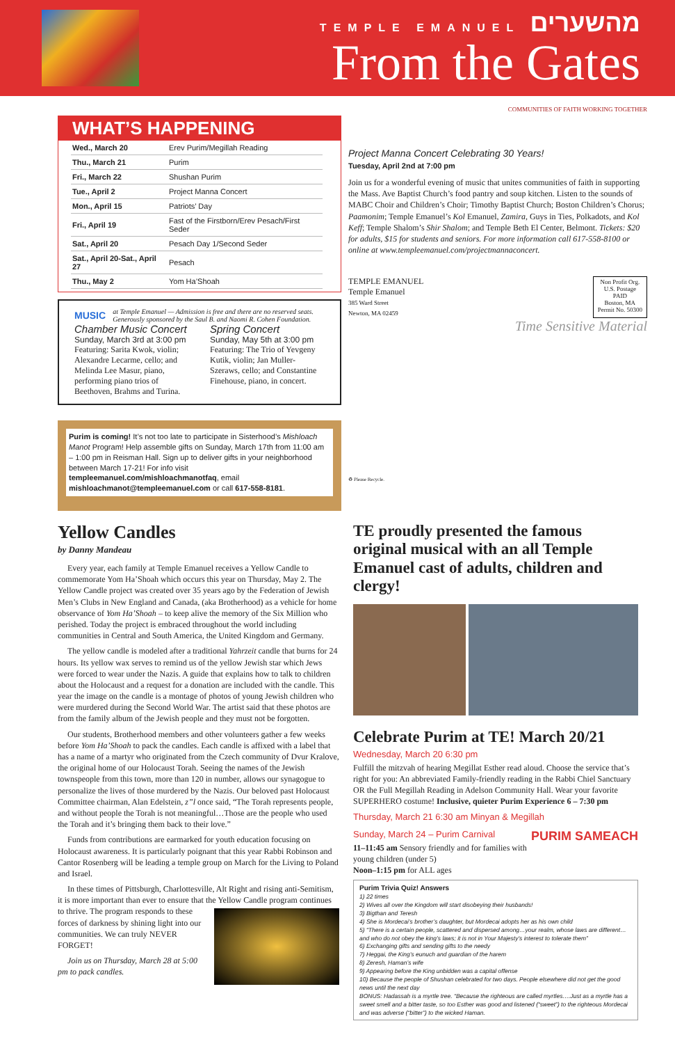TEMPLE EMANUEL מהשערים
From the Gates
WHAT’S HAPPENING
| Wed., March 20 | Erev Purim/Megillah Reading |
| Thu., March 21 | Purim |
| Fri., March 22 | Shushan Purim |
| Tue., April 2 | Project Manna Concert |
| Mon., April 15 | Patriots’ Day |
| Fri., April 19 | Fast of the Firstborn/Erev Pesach/First Seder |
| Sat., April 20 | Pesach Day 1/Second Seder |
| Sat., April 20-Sat., April 27 | Pesach |
| Thu., May 2 | Yom Ha’Shoah |
MUSIC at Temple Emanuel — Admission is free and there are no reserved seats. Generously sponsored by the Saul B. and Naomi R. Cohen Foundation.
Chamber Music Concert
Sunday, March 3rd at 3:00 pm
Featuring: Sarita Kwok, violin; Alexandre Lecarme, cello; and Melinda Lee Masur, piano, performing piano trios of Beethoven, Brahms and Turina.
Spring Concert
Sunday, May 5th at 3:00 pm
Featuring: The Trio of Yevgeny Kutik, violin; Jan Muller-Szeraws, cello; and Constantine Finehouse, piano, in concert.
Purim is coming! It’s not too late to participate in Sisterhood’s Mishloach Manot Program! Help assemble gifts on Sunday, March 17th from 11:00 am – 1:00 pm in Reisman Hall. Sign up to deliver gifts in your neighborhood between March 17-21! For info visit templeemanuel.com/mishloachmanotfaq, email mishloachmanot@templeemanuel.com or call 617-558-8181.
COMMUNITIES OF FAITH WORKING TOGETHER
Project Manna Concert Celebrating 30 Years!
Tuesday, April 2nd at 7:00 pm
Join us for a wonderful evening of music that unites communities of faith in supporting the Mass. Ave Baptist Church’s food pantry and soup kitchen. Listen to the sounds of MABC Choir and Children’s Choir; Timothy Baptist Church; Boston Children’s Chorus; Paamonim; Temple Emanuel’s Kol Emanuel, Zamira, Guys in Ties, Polkadots, and Kol Keff; Temple Shalom’s Shir Shalom; and Temple Beth El Center, Belmont. Tickets: $20 for adults, $15 for students and seniors. For more information call 617-558-8100 or online at www.templeemanuel.com/projectmannaconcert.
TEMPLE EMANUEL
Temple Emanuel
385 Ward Street
Newton, MA 02459
Non Profit Org.
U.S. Postage
PAID
Boston, MA
Permit No. 50300
Time Sensitive Material
♻ Please Recycle.
Yellow Candles
by Danny Mandeau
Every year, each family at Temple Emanuel receives a Yellow Candle to commemorate Yom Ha’Shoah which occurs this year on Thursday, May 2. The Yellow Candle project was created over 35 years ago by the Federation of Jewish Men’s Clubs in New England and Canada, (aka Brotherhood) as a vehicle for home observance of Yom Ha’Shoah – to keep alive the memory of the Six Million who perished. Today the project is embraced throughout the world including communities in Central and South America, the United Kingdom and Germany.
The yellow candle is modeled after a traditional Yahrzeit candle that burns for 24 hours. Its yellow wax serves to remind us of the yellow Jewish star which Jews were forced to wear under the Nazis. A guide that explains how to talk to children about the Holocaust and a request for a donation are included with the candle. This year the image on the candle is a montage of photos of young Jewish children who were murdered during the Second World War. The artist said that these photos are from the family album of the Jewish people and they must not be forgotten.
Our students, Brotherhood members and other volunteers gather a few weeks before Yom Ha’Shoah to pack the candles. Each candle is affixed with a label that has a name of a martyr who originated from the Czech community of Dvur Kralove, the original home of our Holocaust Torah. Seeing the names of the Jewish townspeople from this town, more than 120 in number, allows our synagogue to personalize the lives of those murdered by the Nazis. Our beloved past Holocaust Committee chairman, Alan Edelstein, z”l once said, “The Torah represents people, and without people the Torah is not meaningful…Those are the people who used the Torah and it’s bringing them back to their love.”
Funds from contributions are earmarked for youth education focusing on Holocaust awareness. It is particularly poignant that this year Rabbi Robinson and Cantor Rosenberg will be leading a temple group on March for the Living to Poland and Israel.
In these times of Pittsburgh, Charlottesville, Alt Right and rising anti-Semitism, it is more important than ever to ensure that the Yellow Candle program continues to thrive. The program responds to these forces of darkness by shining light into our communities. We can truly NEVER FORGET!
Join us on Thursday, March 28 at 5:00 pm to pack candles.
TE proudly presented the famous original musical with an all Temple Emanuel cast of adults, children and clergy!
Celebrate Purim at TE! March 20/21
Wednesday, March 20 6:30 pm
Fulfill the mitzvah of hearing Megillat Esther read aloud. Choose the service that’s right for you: An abbreviated Family-friendly reading in the Rabbi Chiel Sanctuary OR the Full Megillah Reading in Adelson Community Hall. Wear your favorite SUPERHERO costume! Inclusive, quieter Purim Experience 6 – 7:30 pm
Thursday, March 21 6:30 am Minyan & Megillah
Sunday, March 24 – Purim Carnival PURIM SAMEACH
11–11:45 am Sensory friendly and for families with young children (under 5)
Noon–1:15 pm for ALL ages
Purim Trivia Quiz! Answers
1) 22 times
2) Wives all over the Kingdom will start disobeying their husbands!
3) Bigthan and Teresh
4) She is Mordecai’s brother’s daughter, but Mordecai adopts her as his own child
5) “There is a certain people, scattered and dispersed among…your realm, whose laws are different… and who do not obey the king’s laws; it is not in Your Majesty’s interest to tolerate them”
6) Exchanging gifts and sending gifts to the needy
7) Heggai, the King’s eunuch and guardian of the harem
8) Zeresh, Haman’s wife
9) Appearing before the King unbidden was a capital offense
10) Because the people of Shushan celebrated for two days. People elsewhere did not get the good news until the next day
BONUS: Hadassah is a myrtle tree. “Because the righteous are called myrtles….Just as a myrtle has a sweet smell and a bitter taste, so too Esther was good and listened (“sweet”) to the righteous Mordecai and was adverse (“bitter”) to the wicked Haman.